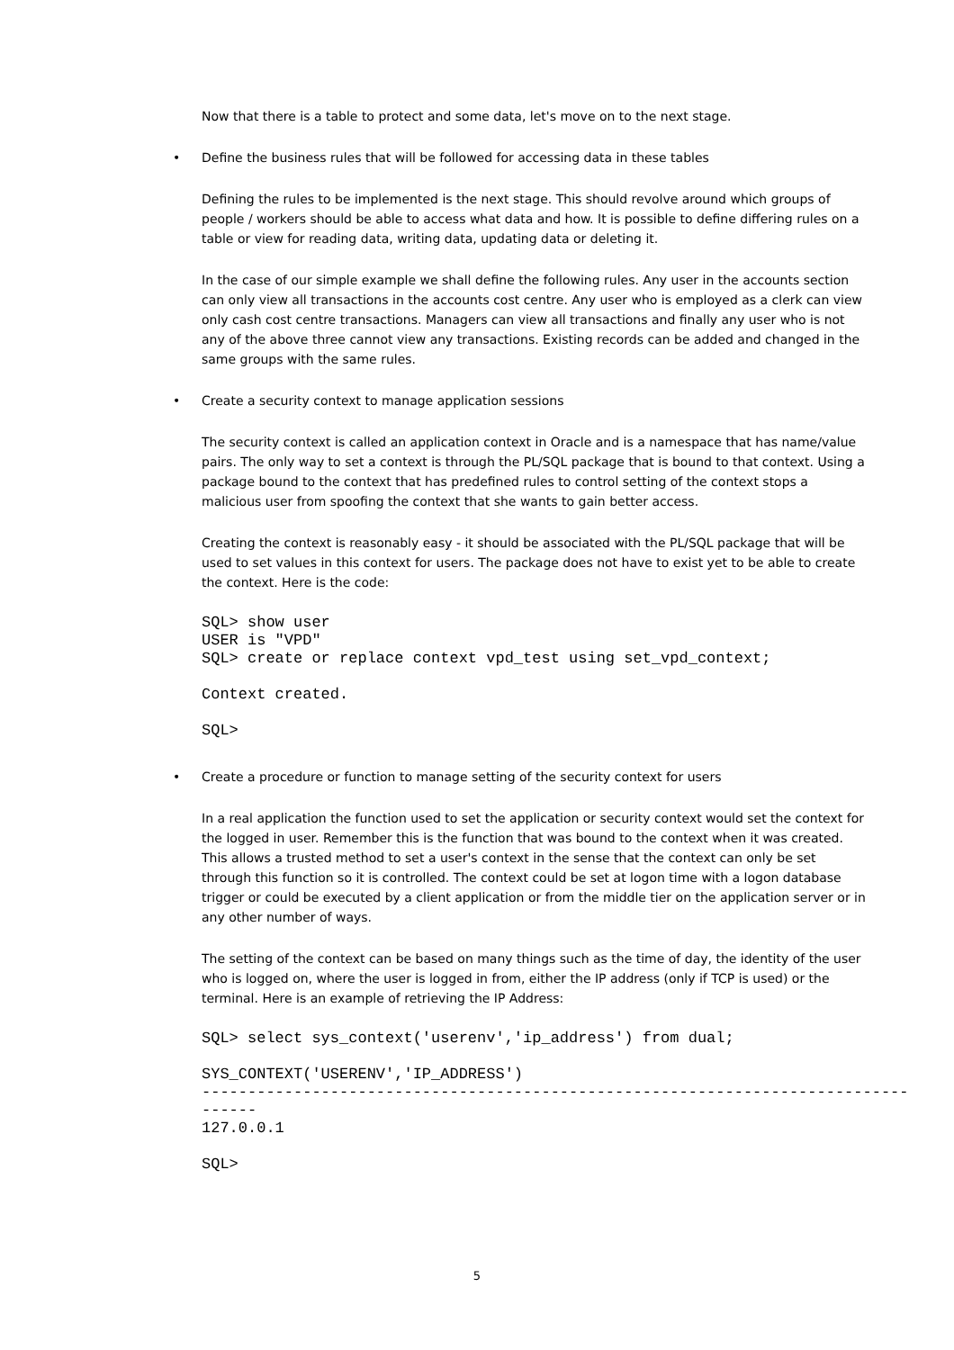Now that there is a table to protect and some data, let's move on to the next stage.
• Define the business rules that will be followed for accessing data in these tables
Defining the rules to be implemented is the next stage. This should revolve around which groups of people / workers should be able to access what data and how. It is possible to define differing rules on a table or view for reading data, writing data, updating data or deleting it.
In the case of our simple example we shall define the following rules. Any user in the accounts section can only view all transactions in the accounts cost centre. Any user who is employed as a clerk can view only cash cost centre transactions. Managers can view all transactions and finally any user who is not any of the above three cannot view any transactions. Existing records can be added and changed in the same groups with the same rules.
• Create a security context to manage application sessions
The security context is called an application context in Oracle and is a namespace that has name/value pairs. The only way to set a context is through the PL/SQL package that is bound to that context. Using a package bound to the context that has predefined rules to control setting of the context stops a malicious user from spoofing the context that she wants to gain better access.
Creating the context is reasonably easy - it should be associated with the PL/SQL package that will be used to set values in this context for users. The package does not have to exist yet to be able to create the context. Here is the code:
SQL> show user
USER is "VPD"
SQL> create or replace context vpd_test using set_vpd_context;
Context created.
SQL>
• Create a procedure or function to manage setting of the security context for users
In a real application the function used to set the application or security context would set the context for the logged in user. Remember this is the function that was bound to the context when it was created. This allows a trusted method to set a user's context in the sense that the context can only be set through this function so it is controlled. The context could be set at logon time with a logon database trigger or could be executed by a client application or from the middle tier on the application server or in any other number of ways.
The setting of the context can be based on many things such as the time of day, the identity of the user who is logged on, where the user is logged in from, either the IP address (only if TCP is used) or the terminal. Here is an example of retrieving the IP Address:
SQL> select sys_context('userenv','ip_address') from dual;
SYS_CONTEXT('USERENV','IP_ADDRESS')
-----------------------------------------------------------------------------
------
127.0.0.1
SQL>
5